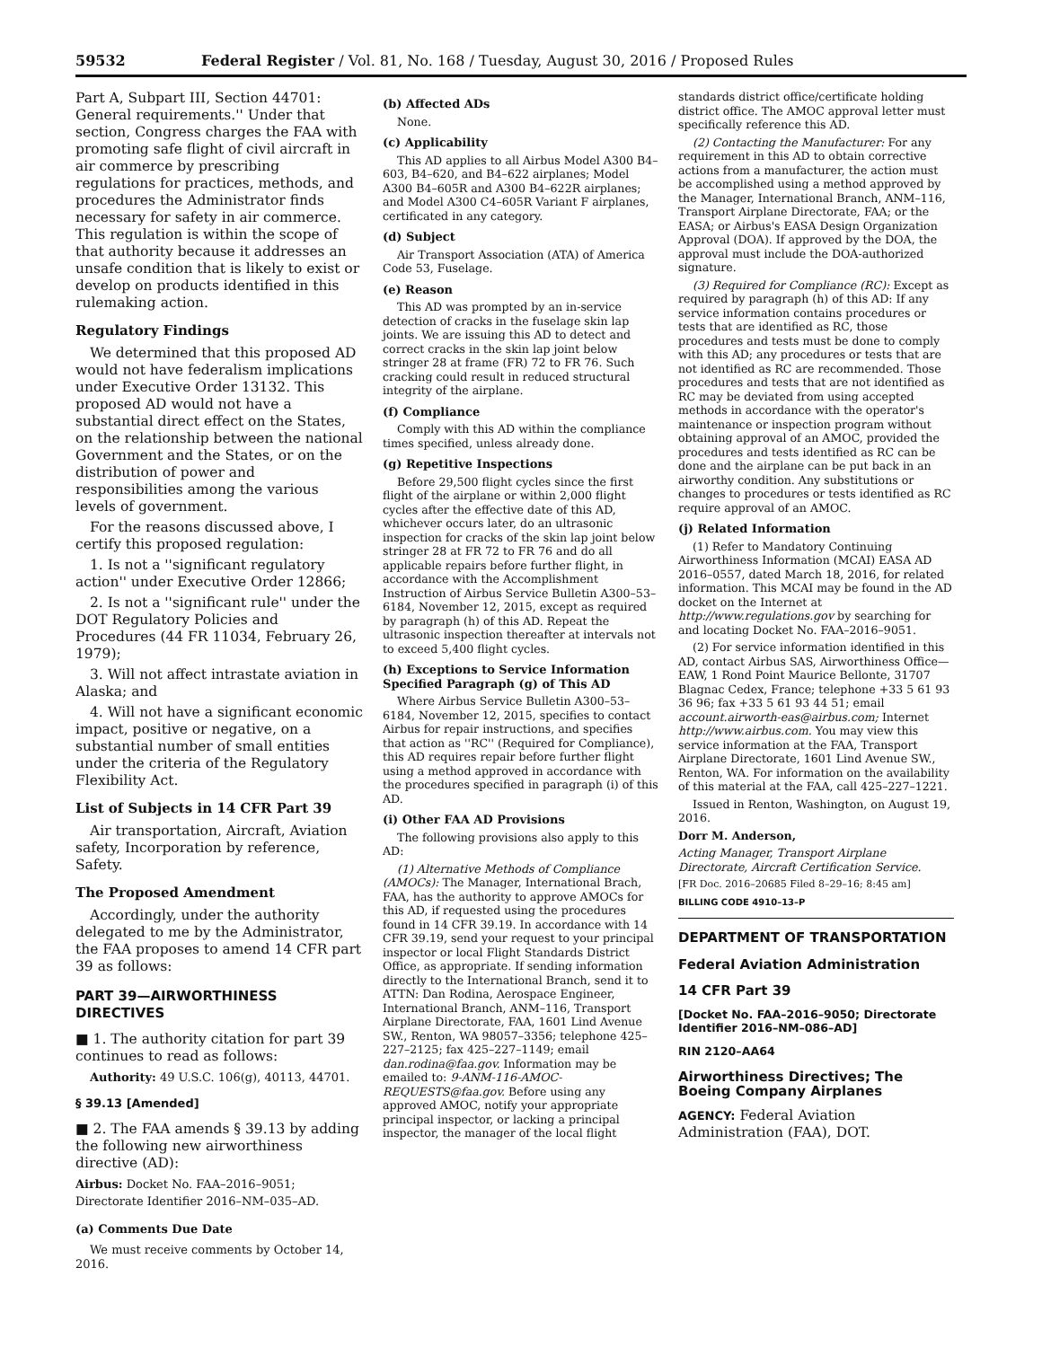59532 Federal Register / Vol. 81, No. 168 / Tuesday, August 30, 2016 / Proposed Rules
Part A, Subpart III, Section 44701: General requirements.'' Under that section, Congress charges the FAA with promoting safe flight of civil aircraft in air commerce by prescribing regulations for practices, methods, and procedures the Administrator finds necessary for safety in air commerce. This regulation is within the scope of that authority because it addresses an unsafe condition that is likely to exist or develop on products identified in this rulemaking action.
Regulatory Findings
We determined that this proposed AD would not have federalism implications under Executive Order 13132. This proposed AD would not have a substantial direct effect on the States, on the relationship between the national Government and the States, or on the distribution of power and responsibilities among the various levels of government.
For the reasons discussed above, I certify this proposed regulation:
1. Is not a ''significant regulatory action'' under Executive Order 12866;
2. Is not a ''significant rule'' under the DOT Regulatory Policies and Procedures (44 FR 11034, February 26, 1979);
3. Will not affect intrastate aviation in Alaska; and
4. Will not have a significant economic impact, positive or negative, on a substantial number of small entities under the criteria of the Regulatory Flexibility Act.
List of Subjects in 14 CFR Part 39
Air transportation, Aircraft, Aviation safety, Incorporation by reference, Safety.
The Proposed Amendment
Accordingly, under the authority delegated to me by the Administrator, the FAA proposes to amend 14 CFR part 39 as follows:
PART 39—AIRWORTHINESS DIRECTIVES
■ 1. The authority citation for part 39 continues to read as follows:
Authority: 49 U.S.C. 106(g), 40113, 44701.
§ 39.13 [Amended]
■ 2. The FAA amends § 39.13 by adding the following new airworthiness directive (AD):
Airbus: Docket No. FAA–2016–9051; Directorate Identifier 2016–NM–035–AD.
(a) Comments Due Date
We must receive comments by October 14, 2016.
(b) Affected ADs
None.
(c) Applicability
This AD applies to all Airbus Model A300 B4–603, B4–620, and B4–622 airplanes; Model A300 B4–605R and A300 B4–622R airplanes; and Model A300 C4–605R Variant F airplanes, certificated in any category.
(d) Subject
Air Transport Association (ATA) of America Code 53, Fuselage.
(e) Reason
This AD was prompted by an in-service detection of cracks in the fuselage skin lap joints. We are issuing this AD to detect and correct cracks in the skin lap joint below stringer 28 at frame (FR) 72 to FR 76. Such cracking could result in reduced structural integrity of the airplane.
(f) Compliance
Comply with this AD within the compliance times specified, unless already done.
(g) Repetitive Inspections
Before 29,500 flight cycles since the first flight of the airplane or within 2,000 flight cycles after the effective date of this AD, whichever occurs later, do an ultrasonic inspection for cracks of the skin lap joint below stringer 28 at FR 72 to FR 76 and do all applicable repairs before further flight, in accordance with the Accomplishment Instruction of Airbus Service Bulletin A300–53–6184, November 12, 2015, except as required by paragraph (h) of this AD. Repeat the ultrasonic inspection thereafter at intervals not to exceed 5,400 flight cycles.
(h) Exceptions to Service Information Specified Paragraph (g) of This AD
Where Airbus Service Bulletin A300–53–6184, November 12, 2015, specifies to contact Airbus for repair instructions, and specifies that action as ''RC'' (Required for Compliance), this AD requires repair before further flight using a method approved in accordance with the procedures specified in paragraph (i) of this AD.
(i) Other FAA AD Provisions
The following provisions also apply to this AD:
(1) Alternative Methods of Compliance (AMOCs): The Manager, International Brach, FAA, has the authority to approve AMOCs for this AD, if requested using the procedures found in 14 CFR 39.19. In accordance with 14 CFR 39.19, send your request to your principal inspector or local Flight Standards District Office, as appropriate. If sending information directly to the International Branch, send it to ATTN: Dan Rodina, Aerospace Engineer, International Branch, ANM–116, Transport Airplane Directorate, FAA, 1601 Lind Avenue SW., Renton, WA 98057–3356; telephone 425–227–2125; fax 425–227–1149; email dan.rodina@faa.gov. Information may be emailed to: 9-ANM-116-AMOC-REQUESTS@faa.gov. Before using any approved AMOC, notify your appropriate principal inspector, or lacking a principal inspector, the manager of the local flight
standards district office/certificate holding district office. The AMOC approval letter must specifically reference this AD.
(2) Contacting the Manufacturer: For any requirement in this AD to obtain corrective actions from a manufacturer, the action must be accomplished using a method approved by the Manager, International Branch, ANM–116, Transport Airplane Directorate, FAA; or the EASA; or Airbus's EASA Design Organization Approval (DOA). If approved by the DOA, the approval must include the DOA-authorized signature.
(3) Required for Compliance (RC): Except as required by paragraph (h) of this AD: If any service information contains procedures or tests that are identified as RC, those procedures and tests must be done to comply with this AD; any procedures or tests that are not identified as RC are recommended. Those procedures and tests that are not identified as RC may be deviated from using accepted methods in accordance with the operator's maintenance or inspection program without obtaining approval of an AMOC, provided the procedures and tests identified as RC can be done and the airplane can be put back in an airworthy condition. Any substitutions or changes to procedures or tests identified as RC require approval of an AMOC.
(j) Related Information
(1) Refer to Mandatory Continuing Airworthiness Information (MCAI) EASA AD 2016–0557, dated March 18, 2016, for related information. This MCAI may be found in the AD docket on the Internet at http://www.regulations.gov by searching for and locating Docket No. FAA–2016–9051.
(2) For service information identified in this AD, contact Airbus SAS, Airworthiness Office—EAW, 1 Rond Point Maurice Bellonte, 31707 Blagnac Cedex, France; telephone +33 5 61 93 36 96; fax +33 5 61 93 44 51; email account.airworth-eas@airbus.com; Internet http://www.airbus.com. You may view this service information at the FAA, Transport Airplane Directorate, 1601 Lind Avenue SW., Renton, WA. For information on the availability of this material at the FAA, call 425–227–1221.
Issued in Renton, Washington, on August 19, 2016.
Dorr M. Anderson,
Acting Manager, Transport Airplane Directorate, Aircraft Certification Service.
[FR Doc. 2016–20685 Filed 8–29–16; 8:45 am]
BILLING CODE 4910–13–P
DEPARTMENT OF TRANSPORTATION
Federal Aviation Administration
14 CFR Part 39
[Docket No. FAA–2016–9050; Directorate Identifier 2016–NM–086–AD]
RIN 2120–AA64
Airworthiness Directives; The Boeing Company Airplanes
AGENCY: Federal Aviation Administration (FAA), DOT.